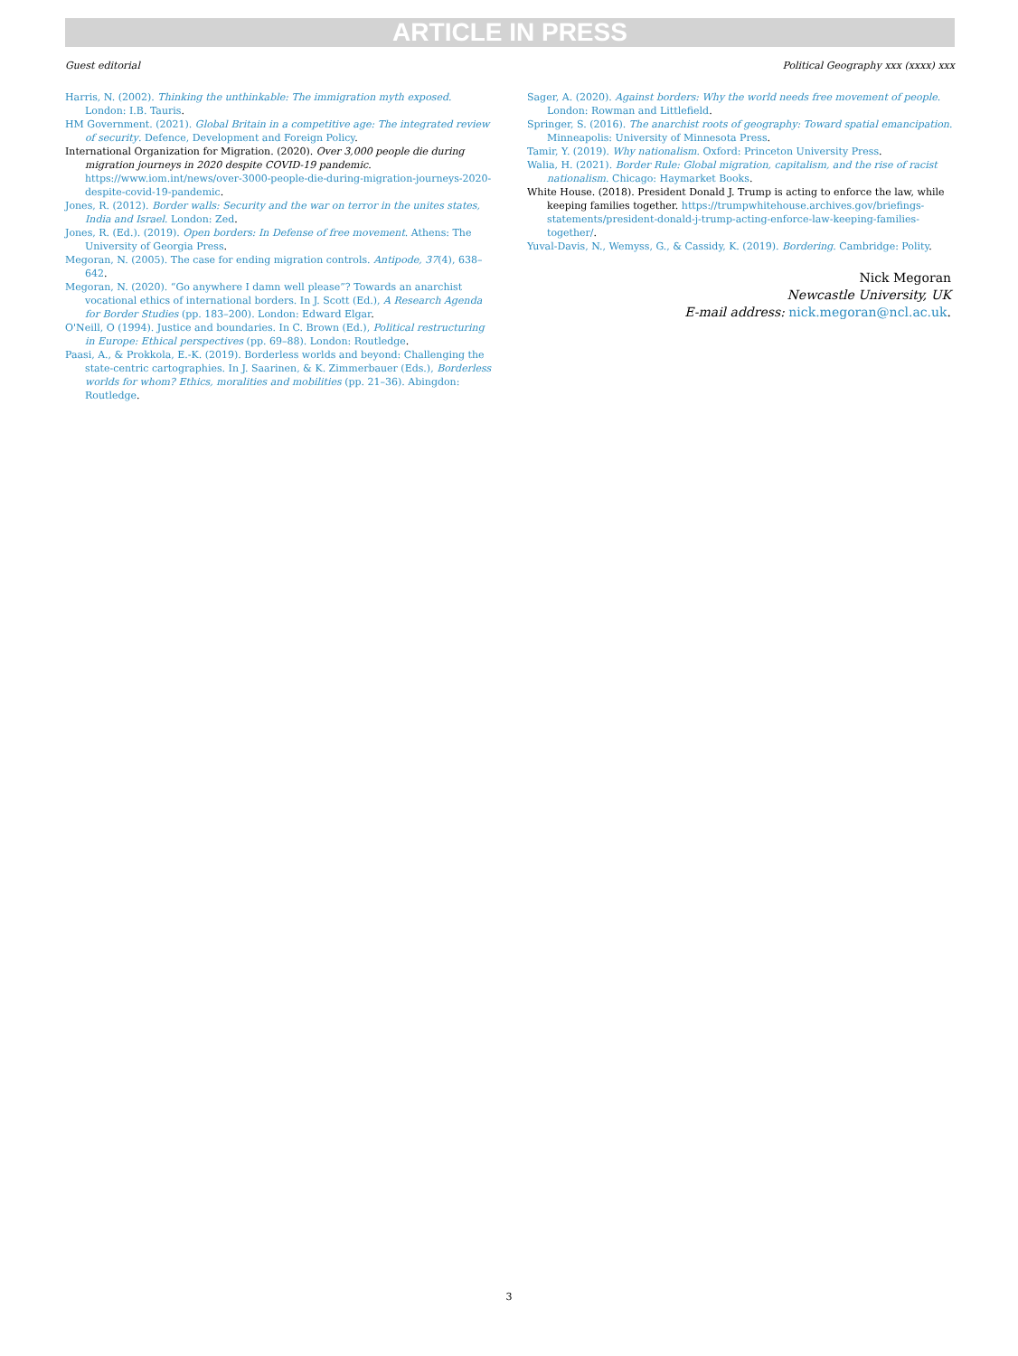ARTICLE IN PRESS
Guest editorial Political Geography xxx (xxxx) xxx
Harris, N. (2002). Thinking the unthinkable: The immigration myth exposed. London: I.B. Tauris.
HM Government. (2021). Global Britain in a competitive age: The integrated review of security. Defence, Development and Foreign Policy.
International Organization for Migration. (2020). Over 3,000 people die during migration journeys in 2020 despite COVID-19 pandemic. https://www.iom.int/news/over-3000-people-die-during-migration-journeys-2020-despite-covid-19-pandemic.
Jones, R. (2012). Border walls: Security and the war on terror in the unites states, India and Israel. London: Zed.
Jones, R. (Ed.). (2019). Open borders: In Defense of free movement. Athens: The University of Georgia Press.
Megoran, N. (2005). The case for ending migration controls. Antipode, 37(4), 638–642.
Megoran, N. (2020). “Go anywhere I damn well please”? Towards an anarchist vocational ethics of international borders. In J. Scott (Ed.), A Research Agenda for Border Studies (pp. 183–200). London: Edward Elgar.
O'Neill, O (1994). Justice and boundaries. In C. Brown (Ed.), Political restructuring in Europe: Ethical perspectives (pp. 69–88). London: Routledge.
Paasi, A., & Prokkola, E.-K. (2019). Borderless worlds and beyond: Challenging the state-centric cartographies. In J. Saarinen, & K. Zimmerbauer (Eds.), Borderless worlds for whom? Ethics, moralities and mobilities (pp. 21–36). Abingdon: Routledge.
Sager, A. (2020). Against borders: Why the world needs free movement of people. London: Rowman and Littlefield.
Springer, S. (2016). The anarchist roots of geography: Toward spatial emancipation. Minneapolis: University of Minnesota Press.
Tamir, Y. (2019). Why nationalism. Oxford: Princeton University Press.
Walia, H. (2021). Border Rule: Global migration, capitalism, and the rise of racist nationalism. Chicago: Haymarket Books.
White House. (2018). President Donald J. Trump is acting to enforce the law, while keeping families together. https://trumpwhitehouse.archives.gov/briefings-statements/president-donald-j-trump-acting-enforce-law-keeping-families-together/.
Yuval-Davis, N., Wemyss, G., & Cassidy, K. (2019). Bordering. Cambridge: Polity.
Nick Megoran
Newcastle University, UK
E-mail address: nick.megoran@ncl.ac.uk.
3